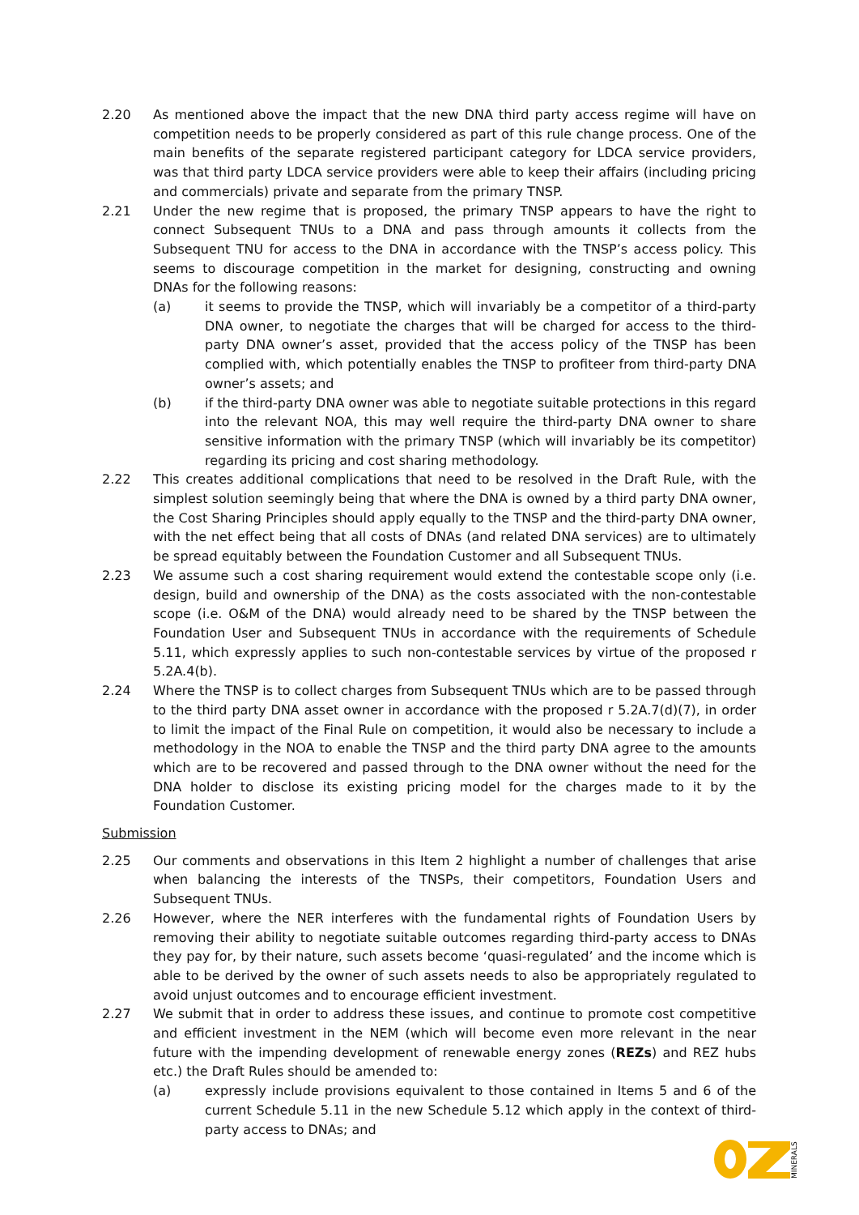2.20 As mentioned above the impact that the new DNA third party access regime will have on competition needs to be properly considered as part of this rule change process. One of the main benefits of the separate registered participant category for LDCA service providers, was that third party LDCA service providers were able to keep their affairs (including pricing and commercials) private and separate from the primary TNSP.
2.21 Under the new regime that is proposed, the primary TNSP appears to have the right to connect Subsequent TNUs to a DNA and pass through amounts it collects from the Subsequent TNU for access to the DNA in accordance with the TNSP’s access policy. This seems to discourage competition in the market for designing, constructing and owning DNAs for the following reasons:
(a) it seems to provide the TNSP, which will invariably be a competitor of a third-party DNA owner, to negotiate the charges that will be charged for access to the third-party DNA owner’s asset, provided that the access policy of the TNSP has been complied with, which potentially enables the TNSP to profiteer from third-party DNA owner’s assets; and
(b) if the third-party DNA owner was able to negotiate suitable protections in this regard into the relevant NOA, this may well require the third-party DNA owner to share sensitive information with the primary TNSP (which will invariably be its competitor) regarding its pricing and cost sharing methodology.
2.22 This creates additional complications that need to be resolved in the Draft Rule, with the simplest solution seemingly being that where the DNA is owned by a third party DNA owner, the Cost Sharing Principles should apply equally to the TNSP and the third-party DNA owner, with the net effect being that all costs of DNAs (and related DNA services) are to ultimately be spread equitably between the Foundation Customer and all Subsequent TNUs.
2.23 We assume such a cost sharing requirement would extend the contestable scope only (i.e. design, build and ownership of the DNA) as the costs associated with the non-contestable scope (i.e. O&M of the DNA) would already need to be shared by the TNSP between the Foundation User and Subsequent TNUs in accordance with the requirements of Schedule 5.11, which expressly applies to such non-contestable services by virtue of the proposed r 5.2A.4(b).
2.24 Where the TNSP is to collect charges from Subsequent TNUs which are to be passed through to the third party DNA asset owner in accordance with the proposed r 5.2A.7(d)(7), in order to limit the impact of the Final Rule on competition, it would also be necessary to include a methodology in the NOA to enable the TNSP and the third party DNA agree to the amounts which are to be recovered and passed through to the DNA owner without the need for the DNA holder to disclose its existing pricing model for the charges made to it by the Foundation Customer.
Submission
2.25 Our comments and observations in this Item 2 highlight a number of challenges that arise when balancing the interests of the TNSPs, their competitors, Foundation Users and Subsequent TNUs.
2.26 However, where the NER interferes with the fundamental rights of Foundation Users by removing their ability to negotiate suitable outcomes regarding third-party access to DNAs they pay for, by their nature, such assets become ‘quasi-regulated’ and the income which is able to be derived by the owner of such assets needs to also be appropriately regulated to avoid unjust outcomes and to encourage efficient investment.
2.27 We submit that in order to address these issues, and continue to promote cost competitive and efficient investment in the NEM (which will become even more relevant in the near future with the impending development of renewable energy zones (REZs) and REZ hubs etc.) the Draft Rules should be amended to:
(a) expressly include provisions equivalent to those contained in Items 5 and 6 of the current Schedule 5.11 in the new Schedule 5.12 which apply in the context of third-party access to DNAs; and
MINERALS